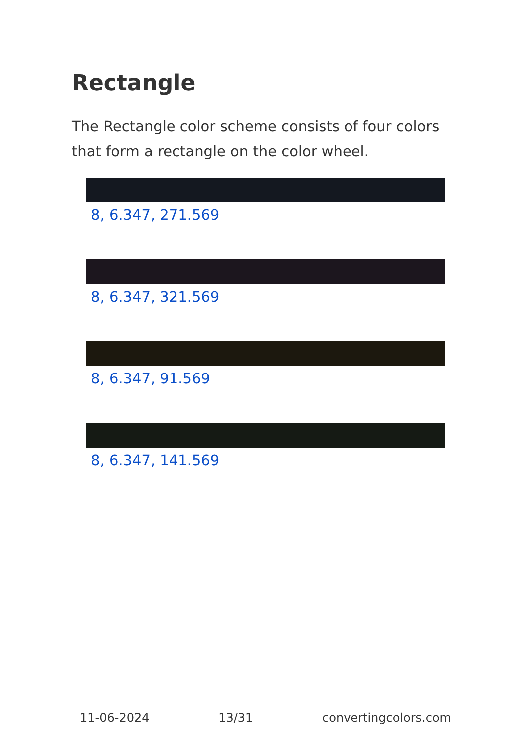Rectangle
The Rectangle color scheme consists of four colors that form a rectangle on the color wheel.
8, 6.347, 271.569
8, 6.347, 321.569
8, 6.347, 91.569
8, 6.347, 141.569
11-06-2024 13/31 convertingcolors.com